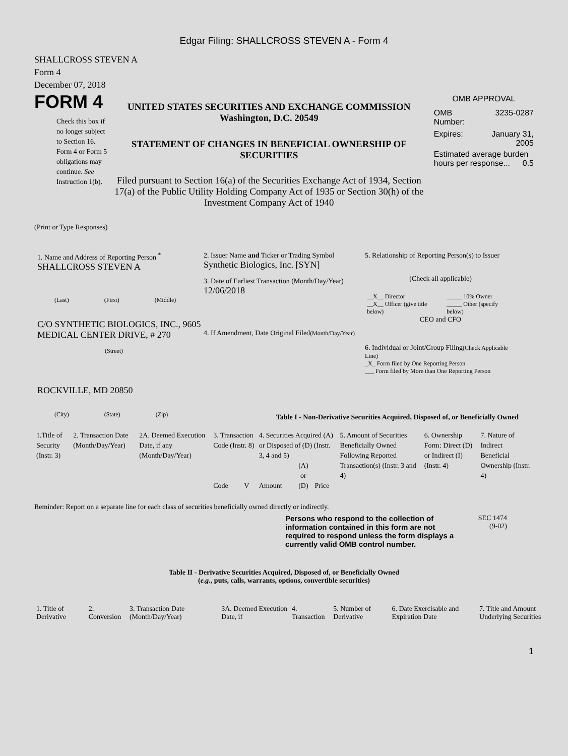Edgar Filing: SHALLCROSS STEVEN A - Form 4
SHALLCROSS STEVEN A
Form 4
December 07, 2018
FORM 4
Check this box if no longer subject to Section 16. Form 4 or Form 5 obligations may continue. See Instruction 1(b).
UNITED STATES SECURITIES AND EXCHANGE COMMISSION
Washington, D.C. 20549
STATEMENT OF CHANGES IN BENEFICIAL OWNERSHIP OF SECURITIES
Filed pursuant to Section 16(a) of the Securities Exchange Act of 1934, Section 17(a) of the Public Utility Holding Company Act of 1935 or Section 30(h) of the Investment Company Act of 1940
OMB APPROVAL
OMB
Number: 3235-0287
Expires: January 31,
2005
Estimated average burden hours per response... 0.5
(Print or Type Responses)
1. Name and Address of Reporting Person <sup>*</sup>
SHALLCROSS STEVEN A
(Last) (First) (Middle)
C/O SYNTHETIC BIOLOGICS, INC., 9605 MEDICAL CENTER DRIVE, # 270
(Street)
ROCKVILLE, MD 20850
(City) (State) (Zip)
2. Issuer Name and Ticker or Trading Symbol
Synthetic Biologics, Inc. [SYN]
3. Date of Earliest Transaction (Month/Day/Year)
12/06/2018
4. If Amendment, Date Original Filed(Month/Day/Year)
5. Relationship of Reporting Person(s) to Issuer
(Check all applicable)
| __X__ Director | _____ 10% Owner |
| __X__ Officer (give title below) | _____ Other (specify below) |
CEO and CFO
6. Individual or Joint/Group Filing(Check Applicable Line)
_X_ Form filed by One Reporting Person
___ Form filed by More than One Reporting Person
Table I - Non-Derivative Securities Acquired, Disposed of, or Beneficially Owned
| 1.Title of Security (Instr. 3) | 2. Transaction Date (Month/Day/Year) | 2A. Deemed Execution Date, if any (Month/Day/Year) | 3. Transaction Code (Instr. 8) | | 4. Securities Acquired (A) or Disposed of (D) (Instr. 3, 4 and 5) | | | 5. Amount of Securities Beneficially Owned Following Reported Transaction(s) (Instr. 3 and 4) | 6. Ownership Form: Direct (D) or Indirect (I) (Instr. 4) | 7. Nature of Indirect Beneficial Ownership (Instr. 4) |
| --- | --- | --- | --- | --- | --- | --- | --- | --- | --- | --- |
| | | | Code | V | Amount | (A) or (D) | Price | | | |
Reminder: Report on a separate line for each class of securities beneficially owned directly or indirectly.
Persons who respond to the collection of information contained in this form are not required to respond unless the form displays a currently valid OMB control number.
SEC 1474
(9-02)
Table II - Derivative Securities Acquired, Disposed of, or Beneficially Owned
(e.g., puts, calls, warrants, options, convertible securities)
| 1. Title of Derivative | 2. Conversion | 3. Transaction Date (Month/Day/Year) | 3A. Deemed Execution Date, if | 4. Transaction | 5. Number of Derivative | 6. Date Exercisable and Expiration Date | 7. Title and Amount Underlying Securities |
| --- | --- | --- | --- | --- | --- | --- | --- |
1